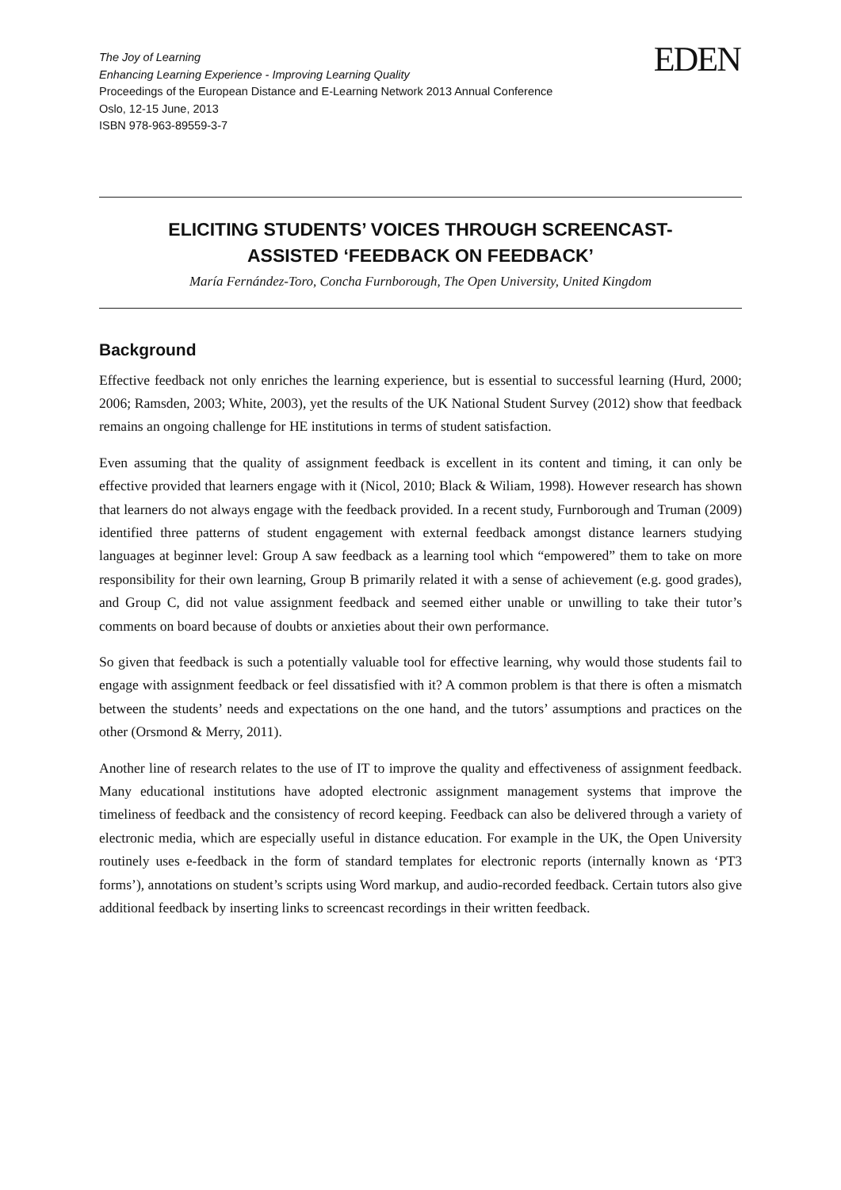The Joy of Learning
Enhancing Learning Experience - Improving Learning Quality
Proceedings of the European Distance and E-Learning Network 2013 Annual Conference
Oslo, 12-15 June, 2013
ISBN 978-963-89559-3-7
EDEN
ELICITING STUDENTS’ VOICES THROUGH SCREENCAST-
ASSISTED ‘FEEDBACK ON FEEDBACK’
María Fernández-Toro, Concha Furnborough, The Open University, United Kingdom
Background
Effective feedback not only enriches the learning experience, but is essential to successful learning (Hurd, 2000; 2006; Ramsden, 2003; White, 2003), yet the results of the UK National Student Survey (2012) show that feedback remains an ongoing challenge for HE institutions in terms of student satisfaction.
Even assuming that the quality of assignment feedback is excellent in its content and timing, it can only be effective provided that learners engage with it (Nicol, 2010; Black & Wiliam, 1998). However research has shown that learners do not always engage with the feedback provided. In a recent study, Furnborough and Truman (2009) identified three patterns of student engagement with external feedback amongst distance learners studying languages at beginner level: Group A saw feedback as a learning tool which “empowered” them to take on more responsibility for their own learning, Group B primarily related it with a sense of achievement (e.g. good grades), and Group C, did not value assignment feedback and seemed either unable or unwilling to take their tutor’s comments on board because of doubts or anxieties about their own performance.
So given that feedback is such a potentially valuable tool for effective learning, why would those students fail to engage with assignment feedback or feel dissatisfied with it? A common problem is that there is often a mismatch between the students’ needs and expectations on the one hand, and the tutors’ assumptions and practices on the other (Orsmond & Merry, 2011).
Another line of research relates to the use of IT to improve the quality and effectiveness of assignment feedback. Many educational institutions have adopted electronic assignment management systems that improve the timeliness of feedback and the consistency of record keeping. Feedback can also be delivered through a variety of electronic media, which are especially useful in distance education. For example in the UK, the Open University routinely uses e-feedback in the form of standard templates for electronic reports (internally known as ‘PT3 forms’), annotations on student’s scripts using Word markup, and audio-recorded feedback. Certain tutors also give additional feedback by inserting links to screencast recordings in their written feedback.